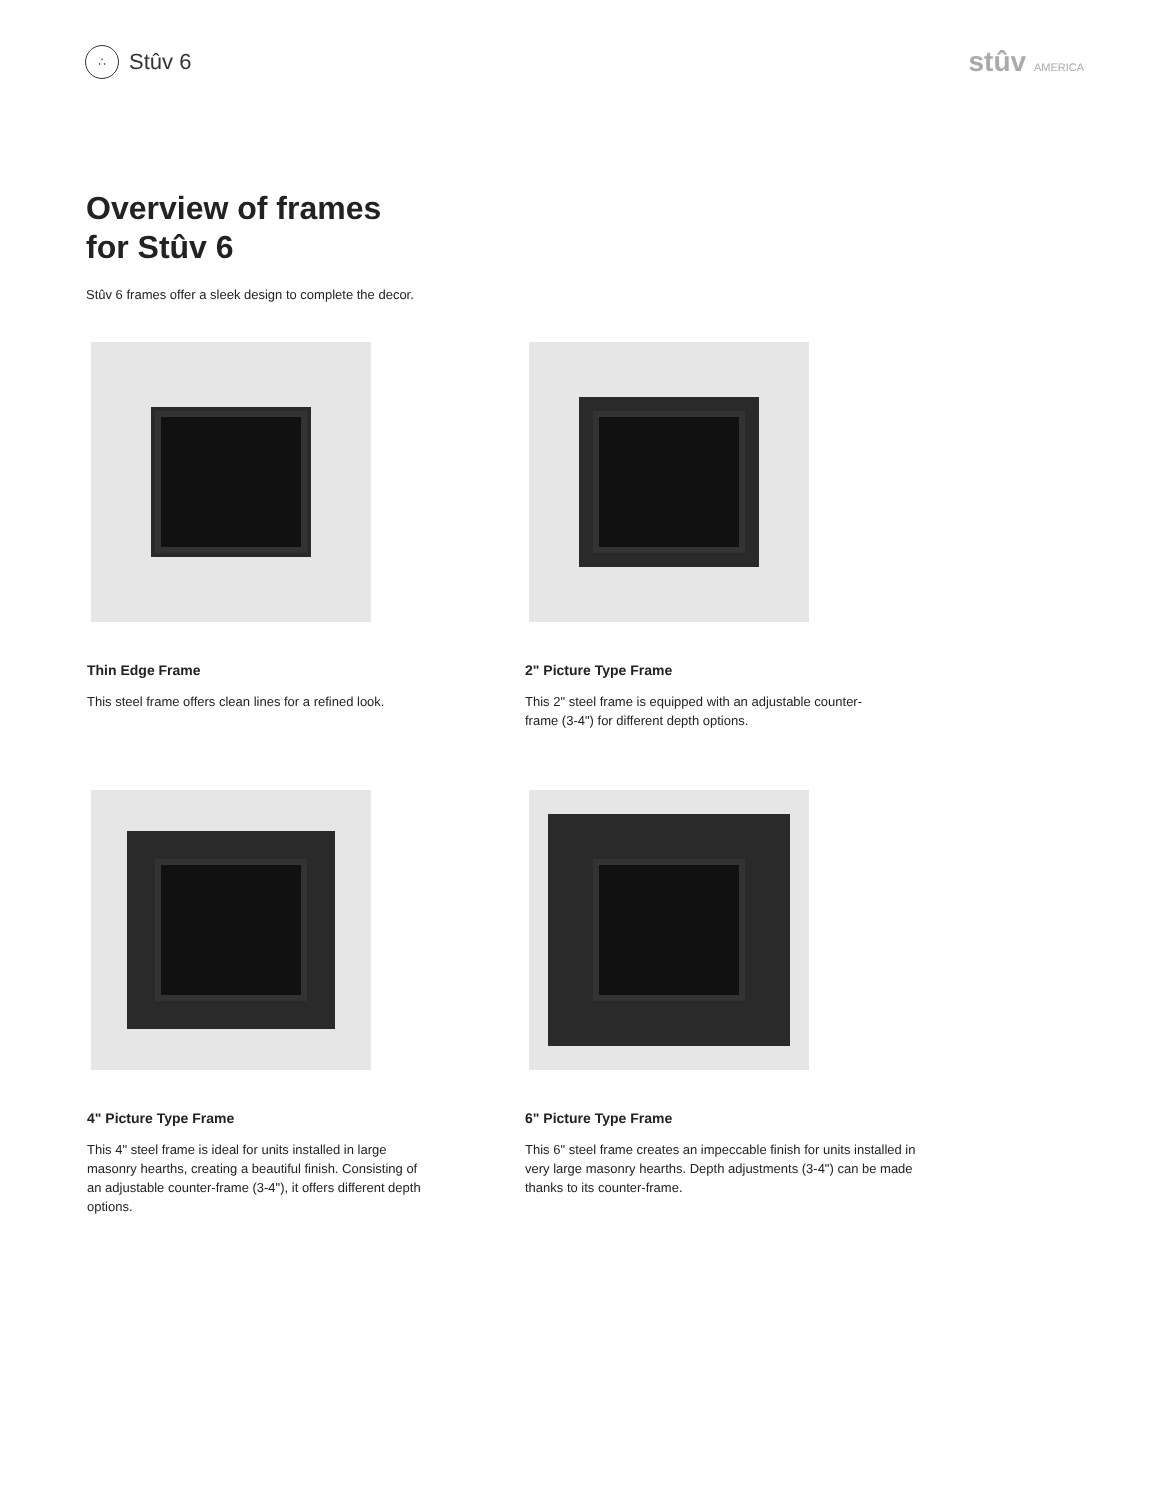∴
Stûv 6
stûv AMERICA
Overview of frames
for Stûv 6
Stûv 6 frames offer a sleek design to complete the decor.
Thin Edge Frame
This steel frame offers clean lines for a refined look.
2" Picture Type Frame
This 2" steel frame is equipped with an adjustable counter-frame (3-4") for different depth options.
4" Picture Type Frame
This 4" steel frame is ideal for units installed in large masonry hearths, creating a beautiful finish. Consisting of an adjustable counter-frame (3-4"), it offers different depth options.
6" Picture Type Frame
This 6" steel frame creates an impeccable finish for units installed in very large masonry hearths. Depth adjustments (3-4") can be made thanks to its counter-frame.